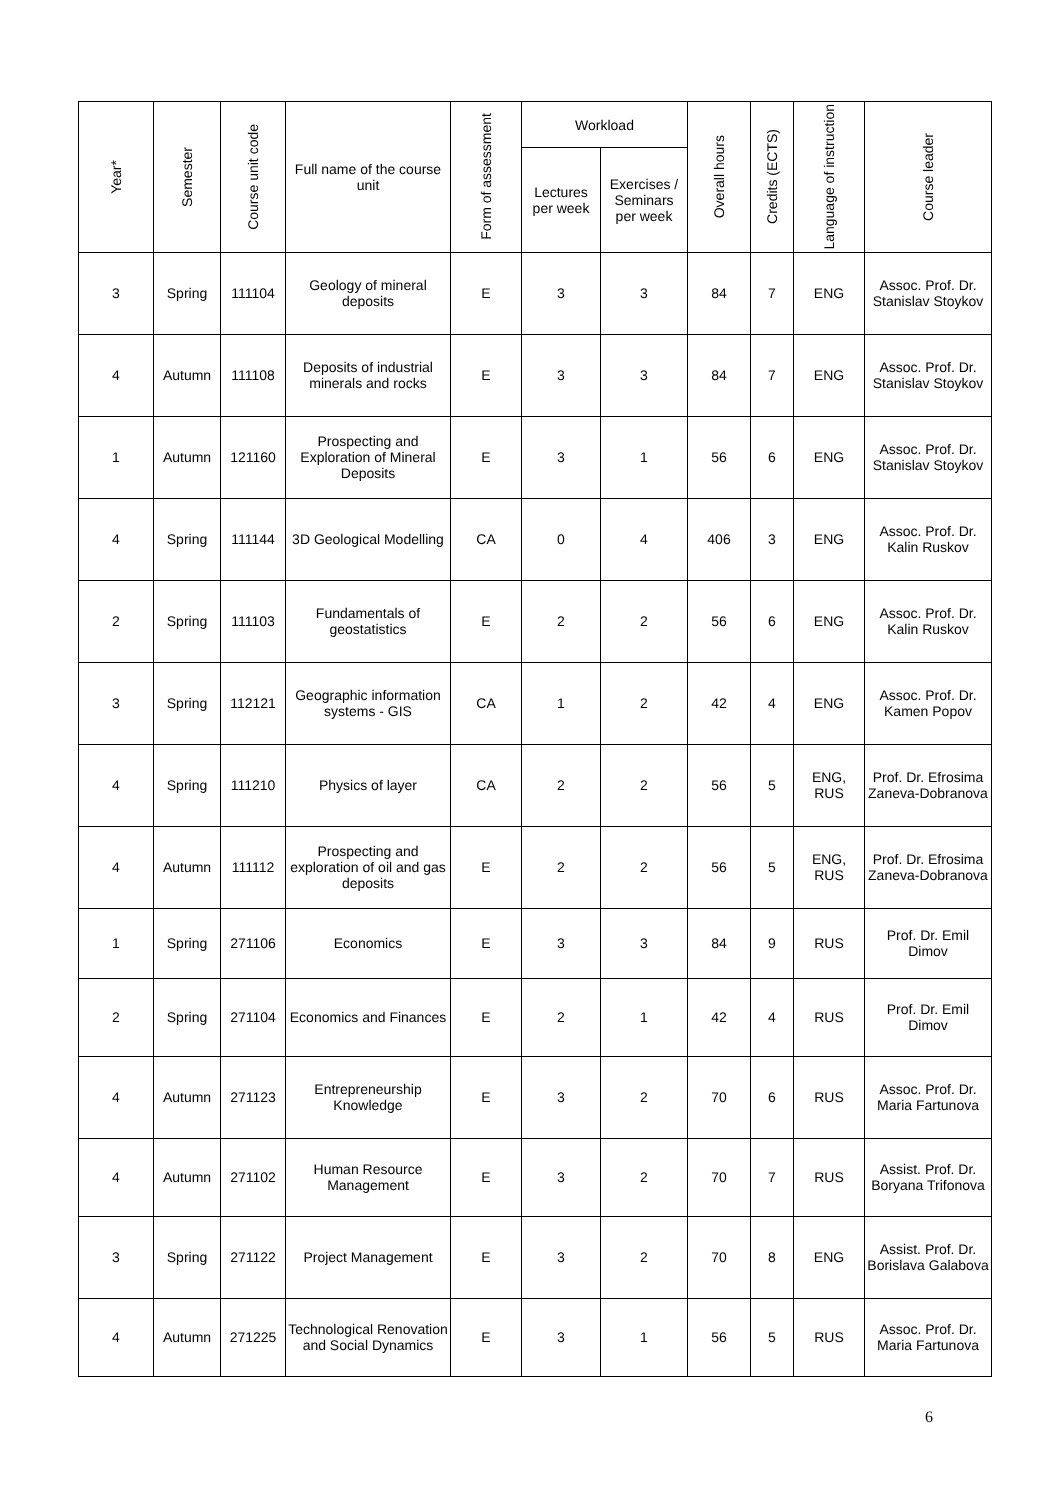| Year* | Semester | Course unit code | Full name of the course unit | Form of assessment | Workload | | Overall hours | Credits (ECTS) | Language of instruction | Course leader |
| --- | --- | --- | --- | --- | --- | --- | --- | --- | --- | --- |
| | | | | | Lectures per week | Exercises / Seminars per week | | | | |
| 3 | Spring | 111104 | Geology of mineral deposits | E | 3 | 3 | 84 | 7 | ENG | Assoc. Prof. Dr. Stanislav Stoykov |
| 4 | Autumn | 111108 | Deposits of industrial minerals and rocks | E | 3 | 3 | 84 | 7 | ENG | Assoc. Prof. Dr. Stanislav Stoykov |
| 1 | Autumn | 121160 | Prospecting and Exploration of Mineral Deposits | E | 3 | 1 | 56 | 6 | ENG | Assoc. Prof. Dr. Stanislav Stoykov |
| 4 | Spring | 111144 | 3D Geological Modelling | CA | 0 | 4 | 406 | 3 | ENG | Assoc. Prof. Dr. Kalin Ruskov |
| 2 | Spring | 111103 | Fundamentals of geostatistics | E | 2 | 2 | 56 | 6 | ENG | Assoc. Prof. Dr. Kalin Ruskov |
| 3 | Spring | 112121 | Geographic information systems - GIS | CA | 1 | 2 | 42 | 4 | ENG | Assoc. Prof. Dr. Kamen Popov |
| 4 | Spring | 111210 | Physics of layer | CA | 2 | 2 | 56 | 5 | ENG, RUS | Prof. Dr. Efrosima Zaneva-Dobranova |
| 4 | Autumn | 111112 | Prospecting and exploration of oil and gas deposits | E | 2 | 2 | 56 | 5 | ENG, RUS | Prof. Dr. Efrosima Zaneva-Dobranova |
| 1 | Spring | 271106 | Economics | E | 3 | 3 | 84 | 9 | RUS | Prof. Dr. Emil Dimov |
| 2 | Spring | 271104 | Economics and Finances | E | 2 | 1 | 42 | 4 | RUS | Prof. Dr. Emil Dimov |
| 4 | Autumn | 271123 | Entrepreneurship Knowledge | E | 3 | 2 | 70 | 6 | RUS | Assoc. Prof. Dr. Maria Fartunova |
| 4 | Autumn | 271102 | Human Resource Management | E | 3 | 2 | 70 | 7 | RUS | Assist. Prof. Dr. Boryana Trifonova |
| 3 | Spring | 271122 | Project Management | E | 3 | 2 | 70 | 8 | ENG | Assist. Prof. Dr. Borislava Galabova |
| 4 | Autumn | 271225 | Technological Renovation and Social Dynamics | E | 3 | 1 | 56 | 5 | RUS | Assoc. Prof. Dr. Maria Fartunova |
6